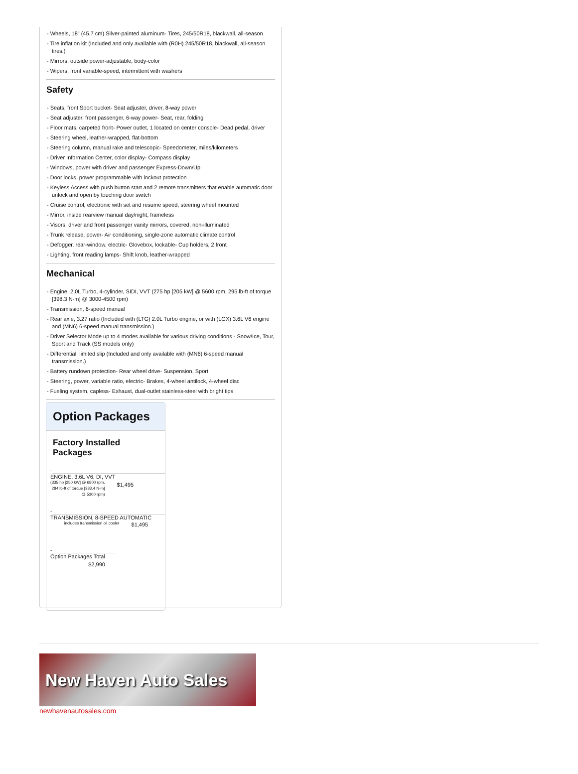- Wheels, 18" (45.7 cm) Silver-painted aluminum- Tires, 245/50R18, blackwall, all-season
- Tire inflation kit (Included and only available with (R0H) 245/50R18, blackwall, all-season tires.)
- Mirrors, outside power-adjustable, body-color
- Wipers, front variable-speed, intermittent with washers
Safety
- Seats, front Sport bucket- Seat adjuster, driver, 8-way power
- Seat adjuster, front passenger, 6-way power- Seat, rear, folding
- Floor mats, carpeted front- Power outlet, 1 located on center console- Dead pedal, driver
- Steering wheel, leather-wrapped, flat-bottom
- Steering column, manual rake and telescopic- Speedometer, miles/kilometers
- Driver Information Center, color display- Compass display
- Windows, power with driver and passenger Express-Down/Up
- Door locks, power programmable with lockout protection
- Keyless Access with push button start and 2 remote transmitters that enable automatic door unlock and open by touching door switch
- Cruise control, electronic with set and resume speed, steering wheel mounted
- Mirror, inside rearview manual day/night, frameless
- Visors, driver and front passenger vanity mirrors, covered, non-illuminated
- Trunk release, power- Air conditioning, single-zone automatic climate control
- Defogger, rear-window, electric- Glovebox, lockable- Cup holders, 2 front
- Lighting, front reading lamps- Shift knob, leather-wrapped
Mechanical
- Engine, 2.0L Turbo, 4-cylinder, SIDI, VVT (275 hp [205 kW] @ 5600 rpm, 295 lb-ft of torque [398.3 N-m] @ 3000-4500 rpm)
- Transmission, 6-speed manual
- Rear axle, 3.27 ratio (Included with (LTG) 2.0L Turbo engine, or with (LGX) 3.6L V6 engine and (MN6) 6-speed manual transmission.)
- Driver Selector Mode up to 4 modes available for various driving conditions - Snow/Ice, Tour, Sport and Track (SS models only)
- Differential, limited slip (Included and only available with (MN6) 6-speed manual transmission.)
- Battery rundown protection- Rear wheel drive- Suspension, Sport
- Steering, power, variable ratio, electric- Brakes, 4-wheel antilock, 4-wheel disc
- Fueling system, capless- Exhaust, dual-outlet stainless-steel with bright tips
Option Packages
Factory Installed Packages
-
| ENGINE, 3.6L V6, DI, VVT | |
| (335 hp [250 kW] @ 6800 rpm, 284 lb-ft of torque [383.4 N-m] @ 5300 rpm) | $1,495 |
-
| TRANSMISSION, 8-SPEED AUTOMATIC | |
| includes transmission oil cooler | $1,495 |
-
| Option Packages Total |
| $2,990 |
New Haven Auto Sales
newhavenautosales.com